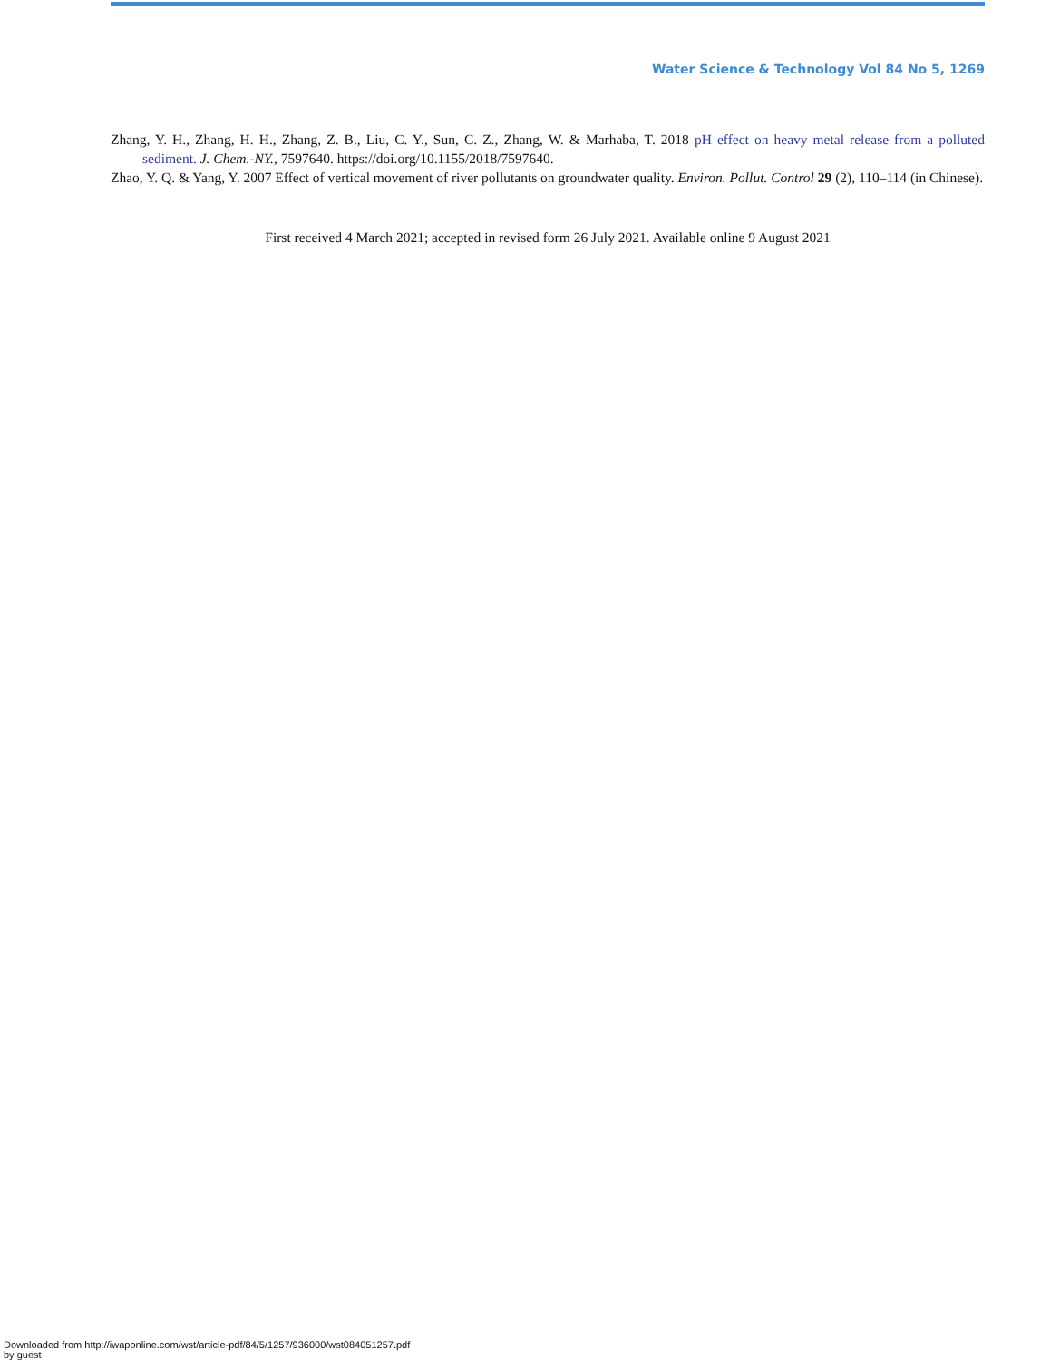Water Science & Technology Vol 84 No 5, 1269
Zhang, Y. H., Zhang, H. H., Zhang, Z. B., Liu, C. Y., Sun, C. Z., Zhang, W. & Marhaba, T. 2018 pH effect on heavy metal release from a polluted sediment. J. Chem.-NY., 7597640. https://doi.org/10.1155/2018/7597640.
Zhao, Y. Q. & Yang, Y. 2007 Effect of vertical movement of river pollutants on groundwater quality. Environ. Pollut. Control 29 (2), 110–114 (in Chinese).
First received 4 March 2021; accepted in revised form 26 July 2021. Available online 9 August 2021
Downloaded from http://iwaponline.com/wst/article-pdf/84/5/1257/936000/wst084051257.pdf
by guest